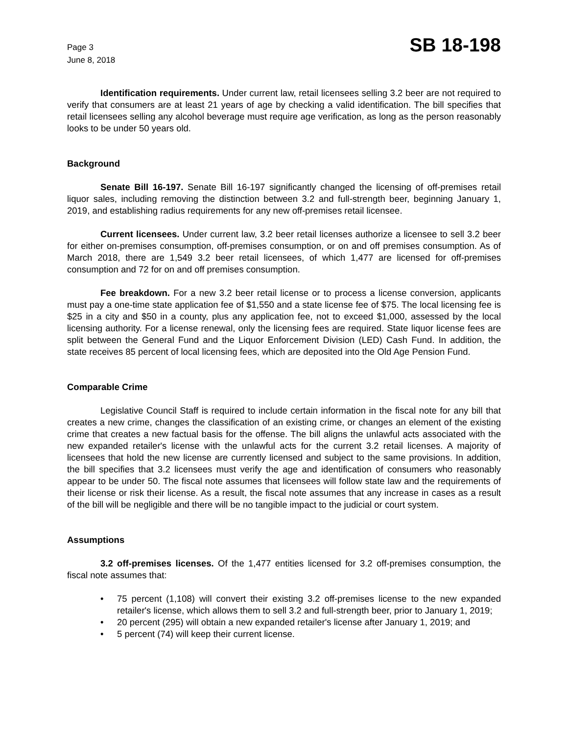Page 3
June 8, 2018
SB 18-198
Identification requirements. Under current law, retail licensees selling 3.2 beer are not required to verify that consumers are at least 21 years of age by checking a valid identification. The bill specifies that retail licensees selling any alcohol beverage must require age verification, as long as the person reasonably looks to be under 50 years old.
Background
Senate Bill 16-197. Senate Bill 16-197 significantly changed the licensing of off-premises retail liquor sales, including removing the distinction between 3.2 and full-strength beer, beginning January 1, 2019, and establishing radius requirements for any new off-premises retail licensee.
Current licensees. Under current law, 3.2 beer retail licenses authorize a licensee to sell 3.2 beer for either on-premises consumption, off-premises consumption, or on and off premises consumption. As of March 2018, there are 1,549 3.2 beer retail licensees, of which 1,477 are licensed for off-premises consumption and 72 for on and off premises consumption.
Fee breakdown. For a new 3.2 beer retail license or to process a license conversion, applicants must pay a one-time state application fee of $1,550 and a state license fee of $75. The local licensing fee is $25 in a city and $50 in a county, plus any application fee, not to exceed $1,000, assessed by the local licensing authority. For a license renewal, only the licensing fees are required. State liquor license fees are split between the General Fund and the Liquor Enforcement Division (LED) Cash Fund. In addition, the state receives 85 percent of local licensing fees, which are deposited into the Old Age Pension Fund.
Comparable Crime
Legislative Council Staff is required to include certain information in the fiscal note for any bill that creates a new crime, changes the classification of an existing crime, or changes an element of the existing crime that creates a new factual basis for the offense. The bill aligns the unlawful acts associated with the new expanded retailer's license with the unlawful acts for the current 3.2 retail licenses. A majority of licensees that hold the new license are currently licensed and subject to the same provisions. In addition, the bill specifies that 3.2 licensees must verify the age and identification of consumers who reasonably appear to be under 50. The fiscal note assumes that licensees will follow state law and the requirements of their license or risk their license. As a result, the fiscal note assumes that any increase in cases as a result of the bill will be negligible and there will be no tangible impact to the judicial or court system.
Assumptions
3.2 off-premises licenses. Of the 1,477 entities licensed for 3.2 off-premises consumption, the fiscal note assumes that:
• 75 percent (1,108) will convert their existing 3.2 off-premises license to the new expanded retailer's license, which allows them to sell 3.2 and full-strength beer, prior to January 1, 2019;
• 20 percent (295) will obtain a new expanded retailer's license after January 1, 2019; and
• 5 percent (74) will keep their current license.